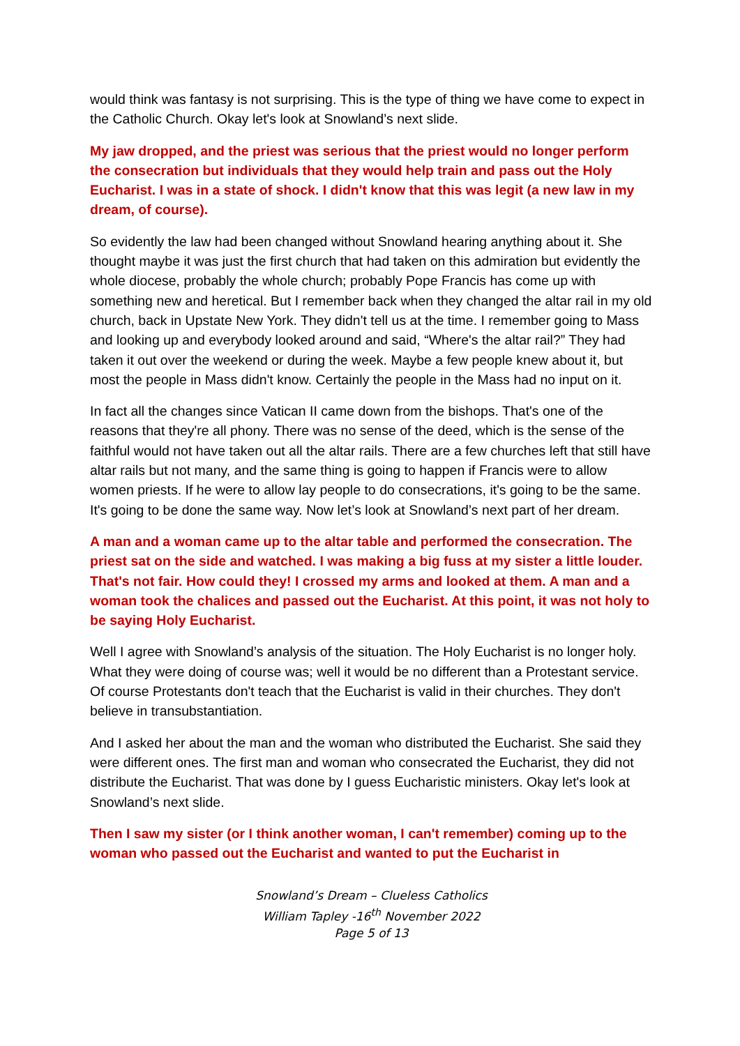would think was fantasy is not surprising. This is the type of thing we have come to expect in the Catholic Church. Okay let's look at Snowland’s next slide.
My jaw dropped, and the priest was serious that the priest would no longer perform the consecration but individuals that they would help train and pass out the Holy Eucharist. I was in a state of shock. I didn't know that this was legit (a new law in my dream, of course).
So evidently the law had been changed without Snowland hearing anything about it. She thought maybe it was just the first church that had taken on this admiration but evidently the whole diocese, probably the whole church; probably Pope Francis has come up with something new and heretical. But I remember back when they changed the altar rail in my old church, back in Upstate New York. They didn't tell us at the time. I remember going to Mass and looking up and everybody looked around and said, “Where's the altar rail?” They had taken it out over the weekend or during the week. Maybe a few people knew about it, but most the people in Mass didn't know. Certainly the people in the Mass had no input on it.
In fact all the changes since Vatican II came down from the bishops. That's one of the reasons that they're all phony. There was no sense of the deed, which is the sense of the faithful would not have taken out all the altar rails. There are a few churches left that still have altar rails but not many, and the same thing is going to happen if Francis were to allow women priests. If he were to allow lay people to do consecrations, it's going to be the same. It's going to be done the same way. Now let’s look at Snowland’s next part of her dream.
A man and a woman came up to the altar table and performed the consecration. The priest sat on the side and watched. I was making a big fuss at my sister a little louder. That's not fair. How could they! I crossed my arms and looked at them. A man and a woman took the chalices and passed out the Eucharist. At this point, it was not holy to be saying Holy Eucharist.
Well I agree with Snowland’s analysis of the situation. The Holy Eucharist is no longer holy. What they were doing of course was; well it would be no different than a Protestant service. Of course Protestants don't teach that the Eucharist is valid in their churches. They don't believe in transubstantiation.
And I asked her about the man and the woman who distributed the Eucharist. She said they were different ones. The first man and woman who consecrated the Eucharist, they did not distribute the Eucharist. That was done by I guess Eucharistic ministers. Okay let's look at Snowland’s next slide.
Then I saw my sister (or I think another woman, I can't remember) coming up to the woman who passed out the Eucharist and wanted to put the Eucharist in
Snowland’s Dream – Clueless Catholics
William Tapley -16<sup>th</sup> November 2022
Page 5 of 13